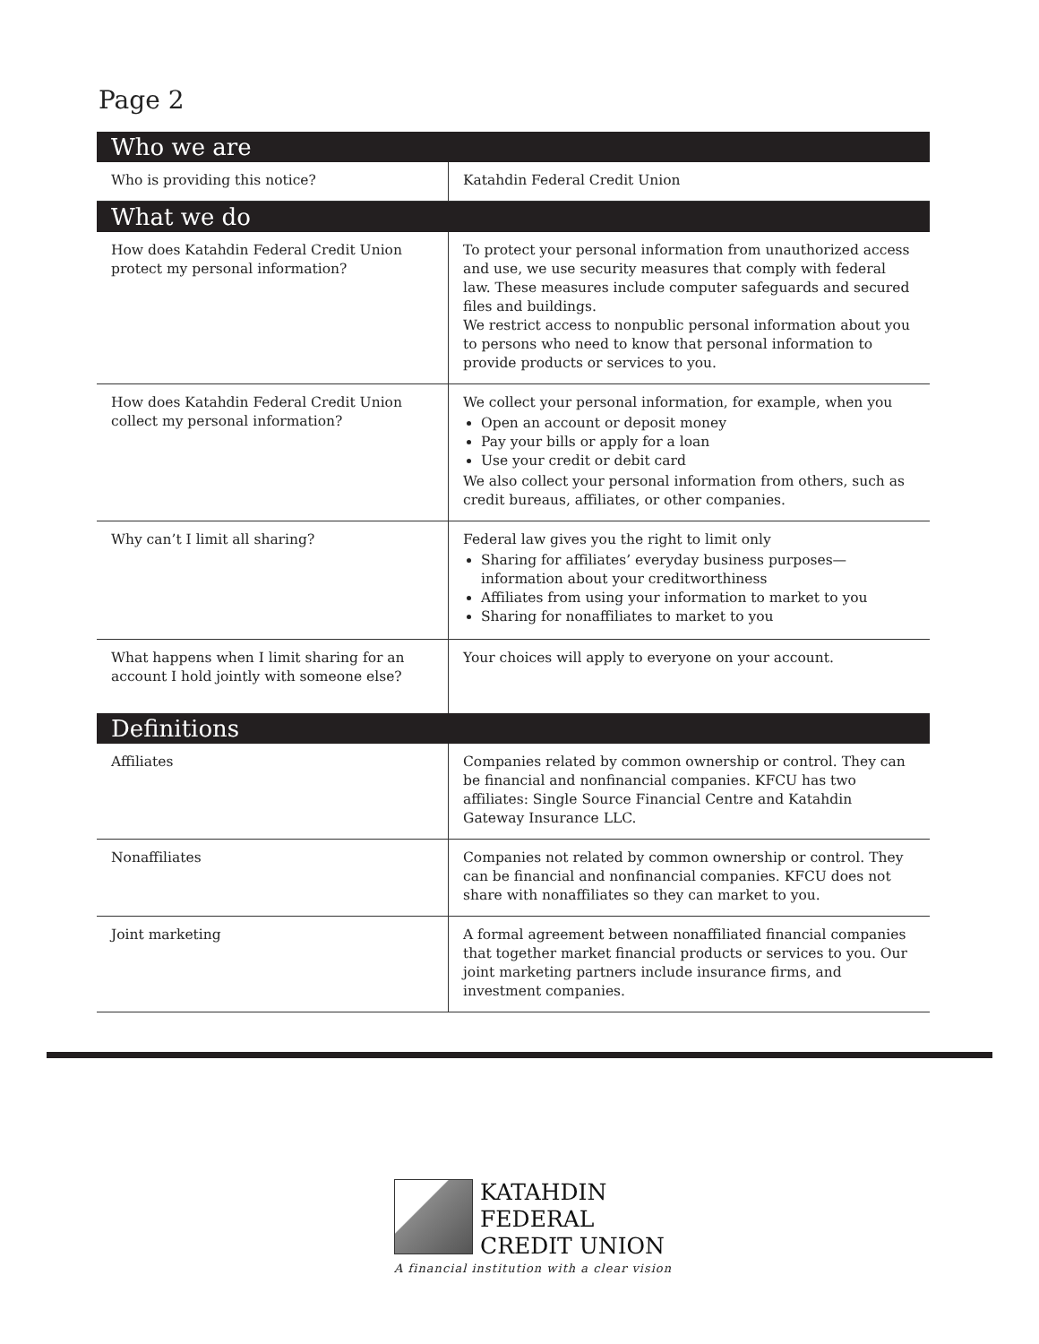Page 2
| Who we are | |
| --- | --- |
| Who is providing this notice? | Katahdin Federal Credit Union |
| What we do | |
| How does Katahdin Federal Credit Union protect my personal information? | To protect your personal information from unauthorized access and use, we use security measures that comply with federal law. These measures include computer safeguards and secured files and buildings. We restrict access to nonpublic personal information about you to persons who need to know that personal information to provide products or services to you. |
| How does Katahdin Federal Credit Union collect my personal information? | We collect your personal information, for example, when you Open an account or deposit money Pay your bills or apply for a loan Use your credit or debit card We also collect your personal information from others, such as credit bureaus, affiliates, or other companies. |
| Why can’t I limit all sharing? | Federal law gives you the right to limit only Sharing for affiliates’ everyday business purposes—information about your creditworthiness Affiliates from using your information to market to you Sharing for nonaffiliates to market to you |
| What happens when I limit sharing for an account I hold jointly with someone else? | Your choices will apply to everyone on your account. |
| Definitions | |
| Affiliates | Companies related by common ownership or control. They can be financial and nonfinancial companies. KFCU has two affiliates: Single Source Financial Centre and Katahdin Gateway Insurance LLC. |
| Nonaffiliates | Companies not related by common ownership or control. They can be financial and nonfinancial companies. KFCU does not share with nonaffiliates so they can market to you. |
| Joint marketing | A formal agreement between nonaffiliated financial companies that together market financial products or services to you. Our joint marketing partners include insurance firms, and investment companies. |
KATAHDIN
FEDERAL
CREDIT UNION
A financial institution with a clear vision